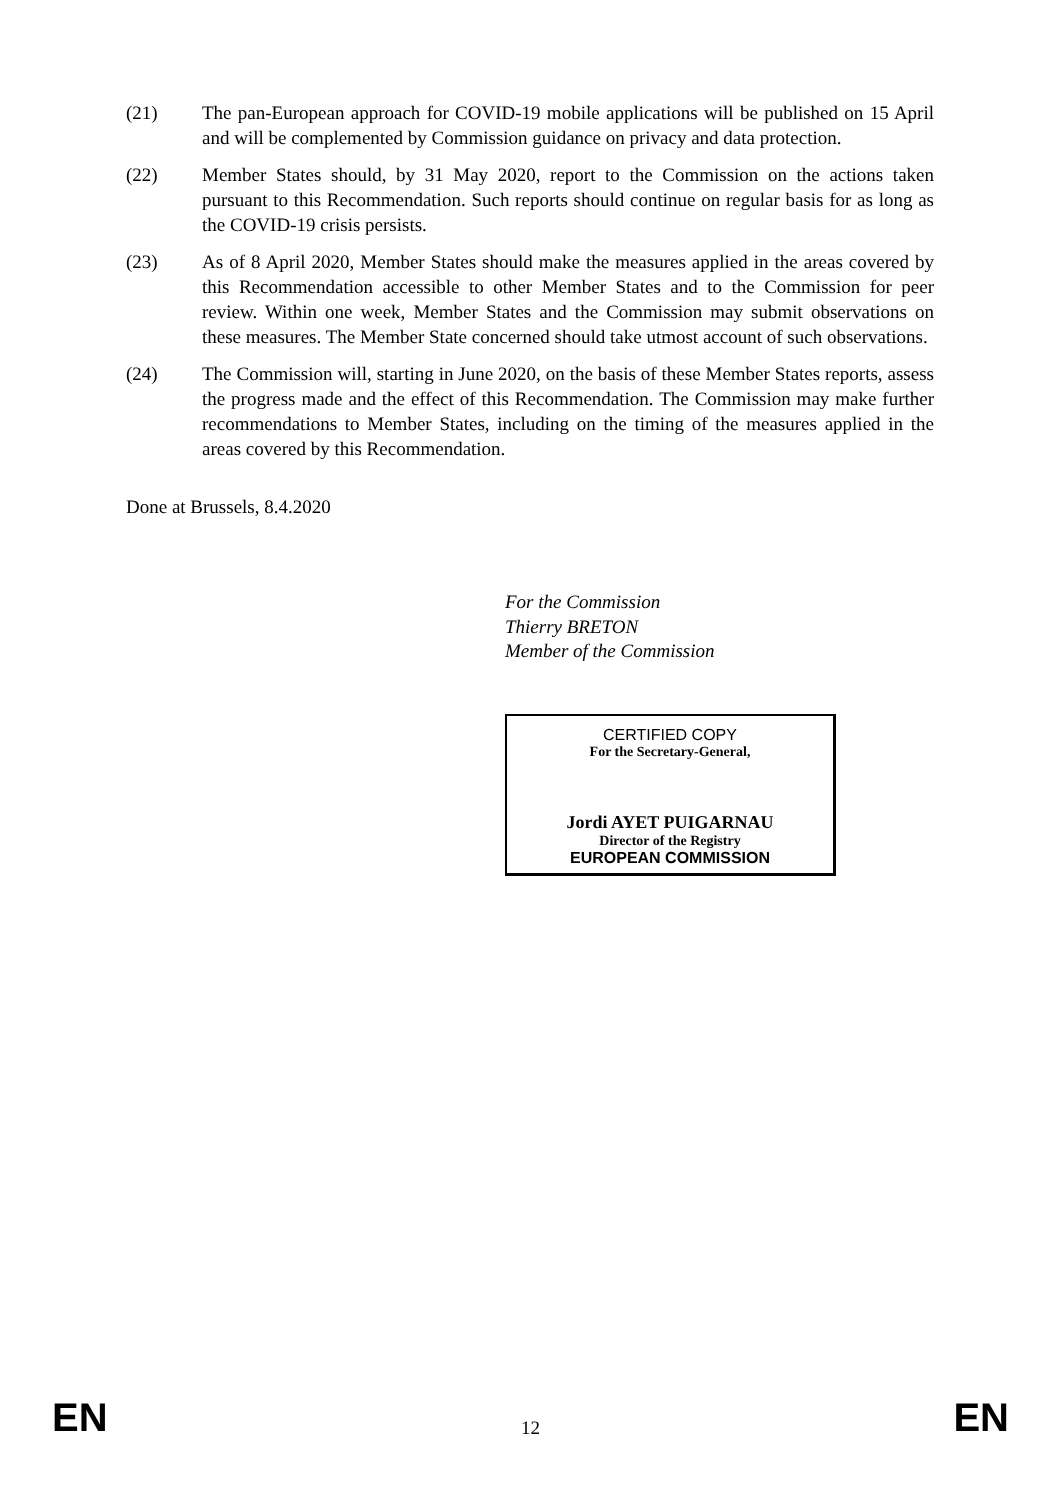(21) The pan-European approach for COVID-19 mobile applications will be published on 15 April and will be complemented by Commission guidance on privacy and data protection.
(22) Member States should, by 31 May 2020, report to the Commission on the actions taken pursuant to this Recommendation. Such reports should continue on regular basis for as long as the COVID-19 crisis persists.
(23) As of 8 April 2020, Member States should make the measures applied in the areas covered by this Recommendation accessible to other Member States and to the Commission for peer review. Within one week, Member States and the Commission may submit observations on these measures. The Member State concerned should take utmost account of such observations.
(24) The Commission will, starting in June 2020, on the basis of these Member States reports, assess the progress made and the effect of this Recommendation. The Commission may make further recommendations to Member States, including on the timing of the measures applied in the areas covered by this Recommendation.
Done at Brussels, 8.4.2020
For the Commission
Thierry BRETON
Member of the Commission
CERTIFIED COPY
For the Secretary-General,
Jordi AYET PUIGARNAU
Director of the Registry
EUROPEAN COMMISSION
EN 12 EN